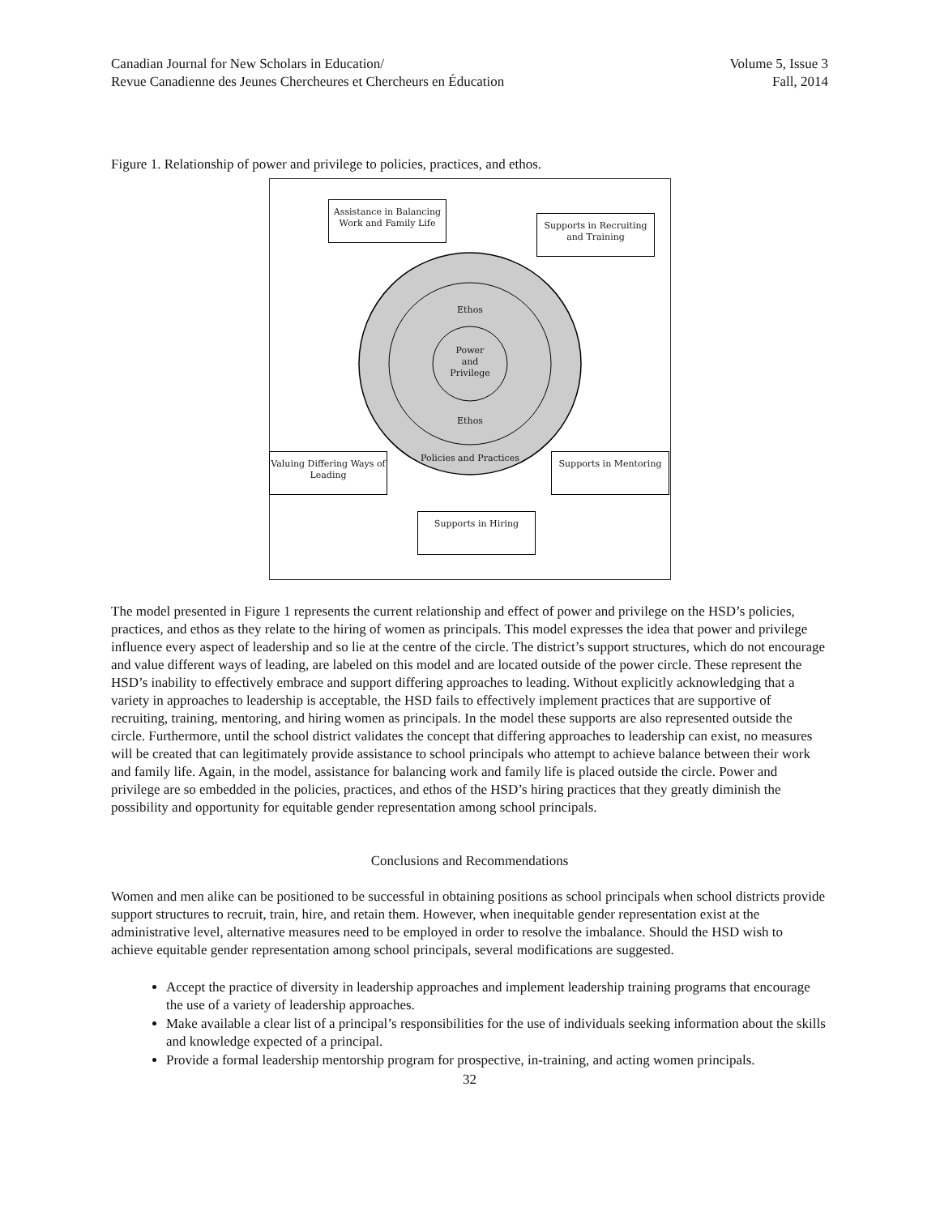Canadian Journal for New Scholars in Education/
Revue Canadienne des Jeunes Chercheures et Chercheurs en Éducation
Volume 5, Issue 3
Fall, 2014
Figure 1. Relationship of power and privilege to policies, practices, and ethos.
Assistance in Balancing Work and Family Life
Supports in Recruiting and Training
Ethos
Power
and
Privilege
Ethos
Policies and Practices
Valuing Differing Ways of Leading
Supports in Mentoring
Supports in Hiring
The model presented in Figure 1 represents the current relationship and effect of power and privilege on the HSD’s policies, practices, and ethos as they relate to the hiring of women as principals. This model expresses the idea that power and privilege influence every aspect of leadership and so lie at the centre of the circle. The district’s support structures, which do not encourage and value different ways of leading, are labeled on this model and are located outside of the power circle. These represent the HSD’s inability to effectively embrace and support differing approaches to leading. Without explicitly acknowledging that a variety in approaches to leadership is acceptable, the HSD fails to effectively implement practices that are supportive of recruiting, training, mentoring, and hiring women as principals. In the model these supports are also represented outside the circle. Furthermore, until the school district validates the concept that differing approaches to leadership can exist, no measures will be created that can legitimately provide assistance to school principals who attempt to achieve balance between their work and family life. Again, in the model, assistance for balancing work and family life is placed outside the circle. Power and privilege are so embedded in the policies, practices, and ethos of the HSD’s hiring practices that they greatly diminish the possibility and opportunity for equitable gender representation among school principals.
Conclusions and Recommendations
Women and men alike can be positioned to be successful in obtaining positions as school principals when school districts provide support structures to recruit, train, hire, and retain them. However, when inequitable gender representation exist at the administrative level, alternative measures need to be employed in order to resolve the imbalance. Should the HSD wish to achieve equitable gender representation among school principals, several modifications are suggested.
Accept the practice of diversity in leadership approaches and implement leadership training programs that encourage the use of a variety of leadership approaches.
Make available a clear list of a principal’s responsibilities for the use of individuals seeking information about the skills and knowledge expected of a principal.
Provide a formal leadership mentorship program for prospective, in-training, and acting women principals.
32